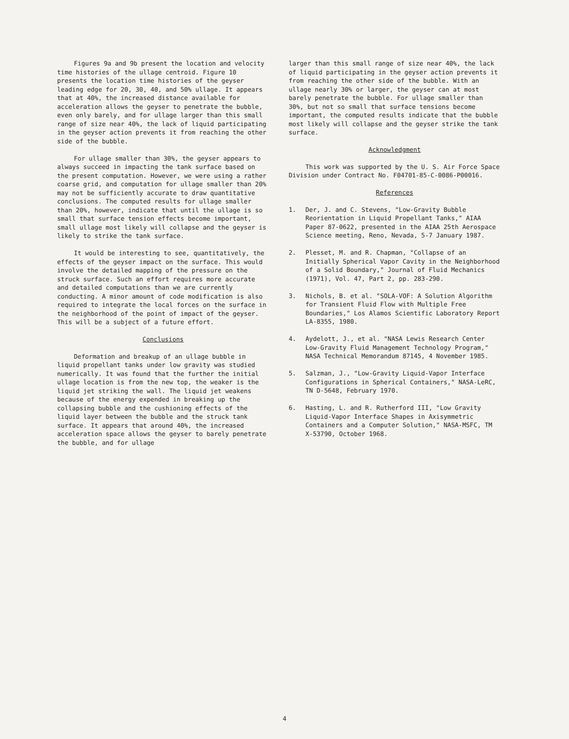Figures 9a and 9b present the location and velocity time histories of the ullage centroid. Figure 10 presents the location time histories of the geyser leading edge for 20, 30, 40, and 50% ullage. It appears that at 40%, the increased distance available for acceleration allows the geyser to penetrate the bubble, even only barely, and for ullage larger than this small range of size near 40%, the lack of liquid participating in the geyser action prevents it from reaching the other side of the bubble.
For ullage smaller than 30%, the geyser appears to always succeed in impacting the tank surface based on the present computation. However, we were using a rather coarse grid, and computation for ullage smaller than 20% may not be sufficiently accurate to draw quantitative conclusions. The computed results for ullage smaller than 20%, however, indicate that until the ullage is so small that surface tension effects become important, small ullage most likely will collapse and the geyser is likely to strike the tank surface.
It would be interesting to see, quantitatively, the effects of the geyser impact on the surface. This would involve the detailed mapping of the pressure on the struck surface. Such an effort requires more accurate and detailed computations than we are currently conducting. A minor amount of code modification is also required to integrate the local forces on the surface in the neighborhood of the point of impact of the geyser. This will be a subject of a future effort.
Conclusions
Deformation and breakup of an ullage bubble in liquid propellant tanks under low gravity was studied numerically. It was found that the further the initial ullage location is from the new top, the weaker is the liquid jet striking the wall. The liquid jet weakens because of the energy expended in breaking up the collapsing bubble and the cushioning effects of the liquid layer between the bubble and the struck tank surface. It appears that around 40%, the increased acceleration space allows the geyser to barely penetrate the bubble, and for ullage
larger than this small range of size near 40%, the lack of liquid participating in the geyser action prevents it from reaching the other side of the bubble. With an ullage nearly 30% or larger, the geyser can at most barely penetrate the bubble. For ullage smaller than 30%, but not so small that surface tensions become important, the computed results indicate that the bubble most likely will collapse and the geyser strike the tank surface.
Acknowledgment
This work was supported by the U. S. Air Force Space Division under Contract No. F04701-85-C-0086-P00016.
References
1. Der, J. and C. Stevens, "Low-Gravity Bubble Reorientation in Liquid Propellant Tanks," AIAA Paper 87-0622, presented in the AIAA 25th Aerospace Science meeting, Reno, Nevada, 5-7 January 1987.
2. Plesset, M. and R. Chapman, "Collapse of an Initially Spherical Vapor Cavity in the Neighborhood of a Solid Boundary," Journal of Fluid Mechanics (1971), Vol. 47, Part 2, pp. 283-290.
3. Nichols, B. et al. "SOLA-VOF: A Solution Algorithm for Transient Fluid Flow with Multiple Free Boundaries," Los Alamos Scientific Laboratory Report LA-8355, 1980.
4. Aydelott, J., et al. "NASA Lewis Research Center Low-Gravity Fluid Management Technology Program," NASA Technical Memorandum 87145, 4 November 1985.
5. Salzman, J., "Low-Gravity Liquid-Vapor Interface Configurations in Spherical Containers," NASA-LeRC, TN D-5648, February 1970.
6. Hasting, L. and R. Rutherford III, "Low Gravity Liquid-Vapor Interface Shapes in Axisymmetric Containers and a Computer Solution," NASA-MSFC, TM X-53790, October 1968.
4